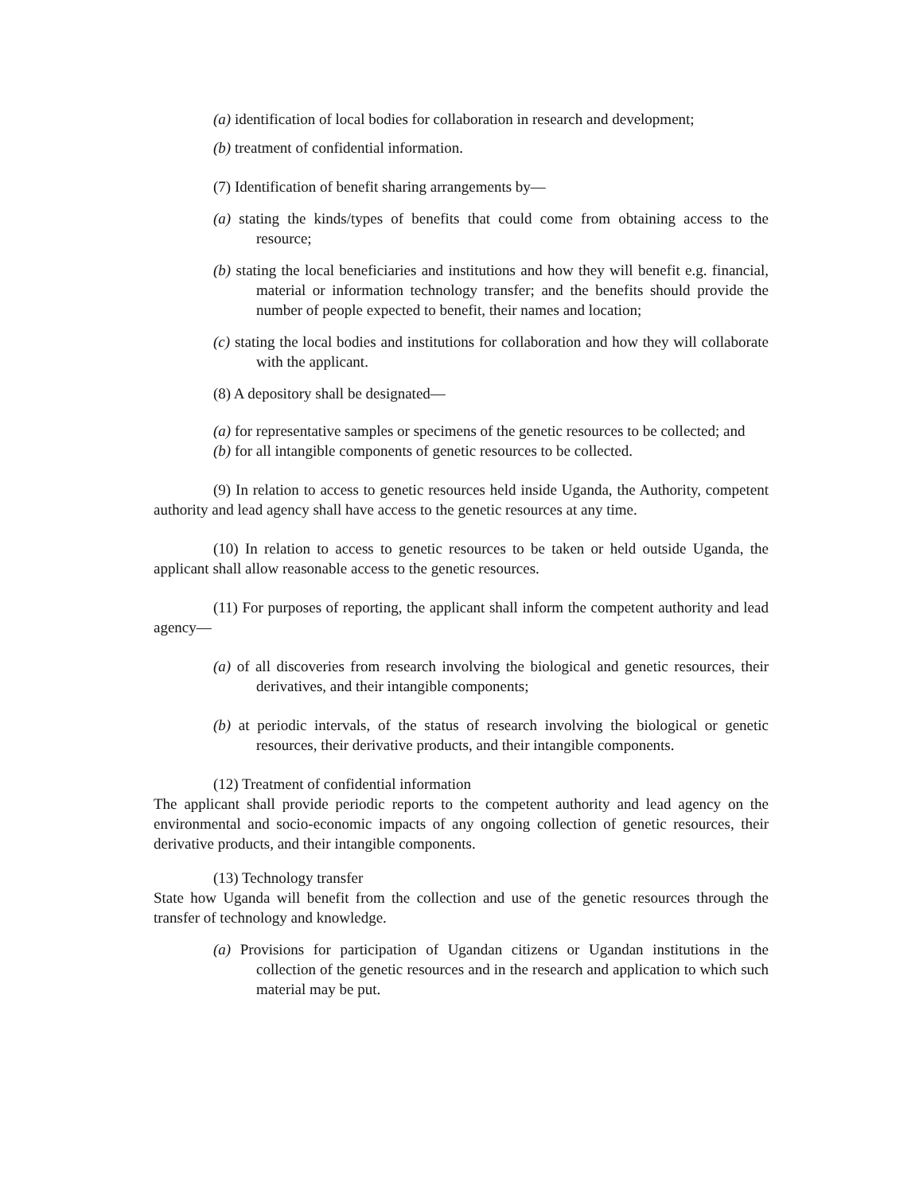(a) identification of local bodies for collaboration in research and development;
(b) treatment of confidential information.
(7) Identification of benefit sharing arrangements by—
(a) stating the kinds/types of benefits that could come from obtaining access to the resource;
(b) stating the local beneficiaries and institutions and how they will benefit e.g. financial, material or information technology transfer; and the benefits should provide the number of people expected to benefit, their names and location;
(c) stating the local bodies and institutions for collaboration and how they will collaborate with the applicant.
(8) A depository shall be designated—
(a) for representative samples or specimens of the genetic resources to be collected; and
(b) for all intangible components of genetic resources to be collected.
(9) In relation to access to genetic resources held inside Uganda, the Authority, competent authority and lead agency shall have access to the genetic resources at any time.
(10) In relation to access to genetic resources to be taken or held outside Uganda, the applicant shall allow reasonable access to the genetic resources.
(11) For purposes of reporting, the applicant shall inform the competent authority and lead agency—
(a) of all discoveries from research involving the biological and genetic resources, their derivatives, and their intangible components;
(b) at periodic intervals, of the status of research involving the biological or genetic resources, their derivative products, and their intangible components.
(12) Treatment of confidential information
The applicant shall provide periodic reports to the competent authority and lead agency on the environmental and socio-economic impacts of any ongoing collection of genetic resources, their derivative products, and their intangible components.
(13) Technology transfer
State how Uganda will benefit from the collection and use of the genetic resources through the transfer of technology and knowledge.
(a) Provisions for participation of Ugandan citizens or Ugandan institutions in the collection of the genetic resources and in the research and application to which such material may be put.